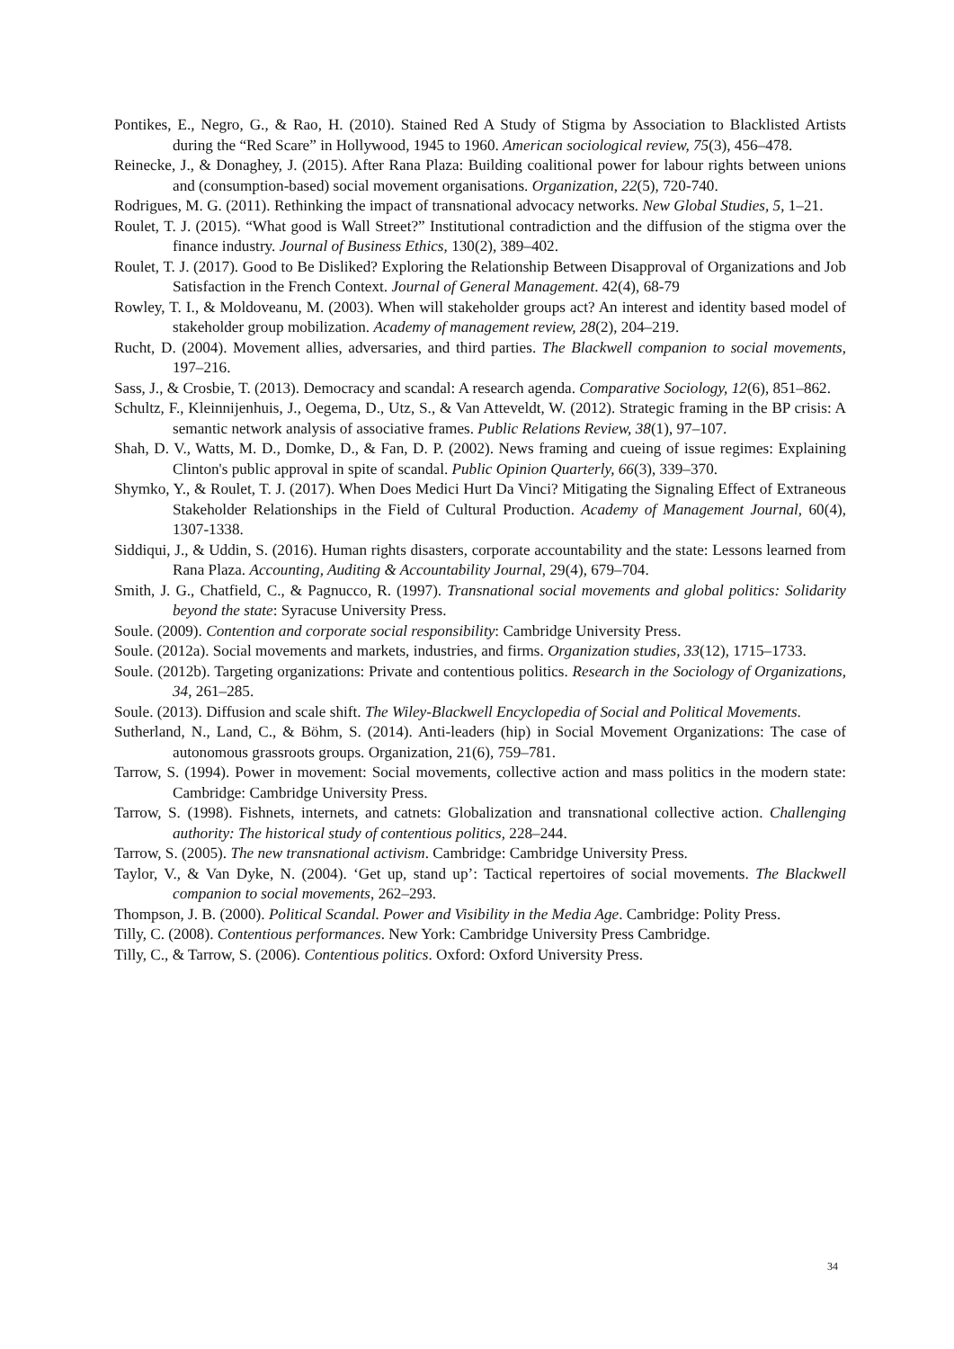Pontikes, E., Negro, G., & Rao, H. (2010). Stained Red A Study of Stigma by Association to Blacklisted Artists during the “Red Scare” in Hollywood, 1945 to 1960. American sociological review, 75(3), 456–478.
Reinecke, J., & Donaghey, J. (2015). After Rana Plaza: Building coalitional power for labour rights between unions and (consumption-based) social movement organisations. Organization, 22(5), 720-740.
Rodrigues, M. G. (2011). Rethinking the impact of transnational advocacy networks. New Global Studies, 5, 1–21.
Roulet, T. J. (2015). “What good is Wall Street?” Institutional contradiction and the diffusion of the stigma over the finance industry. Journal of Business Ethics, 130(2), 389–402.
Roulet, T. J. (2017). Good to Be Disliked? Exploring the Relationship Between Disapproval of Organizations and Job Satisfaction in the French Context. Journal of General Management. 42(4), 68-79
Rowley, T. I., & Moldoveanu, M. (2003). When will stakeholder groups act? An interest and identity based model of stakeholder group mobilization. Academy of management review, 28(2), 204–219.
Rucht, D. (2004). Movement allies, adversaries, and third parties. The Blackwell companion to social movements, 197–216.
Sass, J., & Crosbie, T. (2013). Democracy and scandal: A research agenda. Comparative Sociology, 12(6), 851–862.
Schultz, F., Kleinnijenhuis, J., Oegema, D., Utz, S., & Van Atteveldt, W. (2012). Strategic framing in the BP crisis: A semantic network analysis of associative frames. Public Relations Review, 38(1), 97–107.
Shah, D. V., Watts, M. D., Domke, D., & Fan, D. P. (2002). News framing and cueing of issue regimes: Explaining Clinton's public approval in spite of scandal. Public Opinion Quarterly, 66(3), 339–370.
Shymko, Y., & Roulet, T. J. (2017). When Does Medici Hurt Da Vinci? Mitigating the Signaling Effect of Extraneous Stakeholder Relationships in the Field of Cultural Production. Academy of Management Journal, 60(4), 1307-1338.
Siddiqui, J., & Uddin, S. (2016). Human rights disasters, corporate accountability and the state: Lessons learned from Rana Plaza. Accounting, Auditing & Accountability Journal, 29(4), 679–704.
Smith, J. G., Chatfield, C., & Pagnucco, R. (1997). Transnational social movements and global politics: Solidarity beyond the state: Syracuse University Press.
Soule. (2009). Contention and corporate social responsibility: Cambridge University Press.
Soule. (2012a). Social movements and markets, industries, and firms. Organization studies, 33(12), 1715–1733.
Soule. (2012b). Targeting organizations: Private and contentious politics. Research in the Sociology of Organizations, 34, 261–285.
Soule. (2013). Diffusion and scale shift. The Wiley-Blackwell Encyclopedia of Social and Political Movements.
Sutherland, N., Land, C., & Böhm, S. (2014). Anti-leaders (hip) in Social Movement Organizations: The case of autonomous grassroots groups. Organization, 21(6), 759–781.
Tarrow, S. (1994). Power in movement: Social movements, collective action and mass politics in the modern state: Cambridge: Cambridge University Press.
Tarrow, S. (1998). Fishnets, internets, and catnets: Globalization and transnational collective action. Challenging authority: The historical study of contentious politics, 228–244.
Tarrow, S. (2005). The new transnational activism. Cambridge: Cambridge University Press.
Taylor, V., & Van Dyke, N. (2004). ‘Get up, stand up’: Tactical repertoires of social movements. The Blackwell companion to social movements, 262–293.
Thompson, J. B. (2000). Political Scandal. Power and Visibility in the Media Age. Cambridge: Polity Press.
Tilly, C. (2008). Contentious performances. New York: Cambridge University Press Cambridge.
Tilly, C., & Tarrow, S. (2006). Contentious politics. Oxford: Oxford University Press.
34